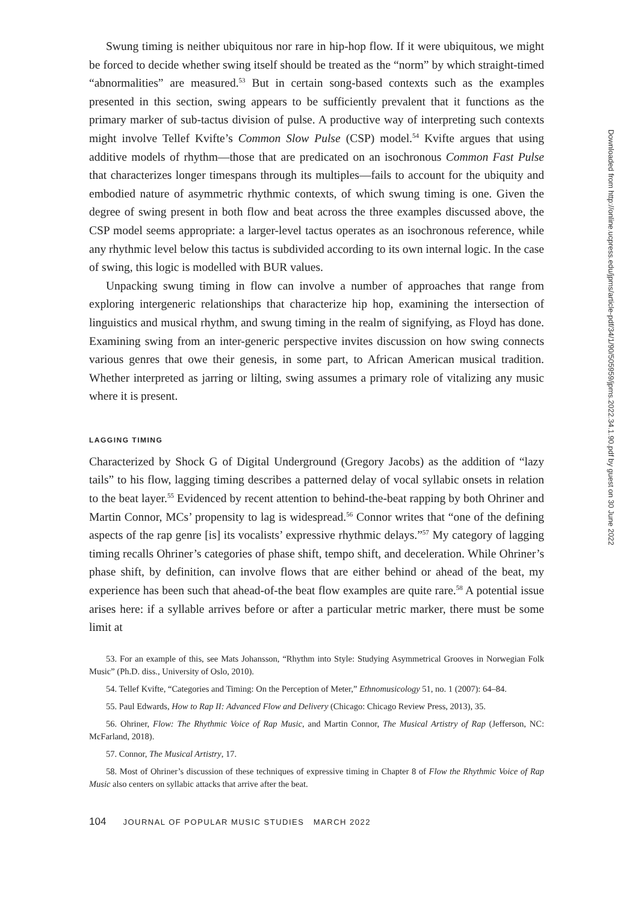Swung timing is neither ubiquitous nor rare in hip-hop flow. If it were ubiquitous, we might be forced to decide whether swing itself should be treated as the “norm” by which straight-timed “abnormalities” are measured.<sup>53</sup> But in certain song-based contexts such as the examples presented in this section, swing appears to be sufficiently prevalent that it functions as the primary marker of sub-tactus division of pulse. A productive way of interpreting such contexts might involve Tellef Kvifte’s Common Slow Pulse (CSP) model.<sup>54</sup> Kvifte argues that using additive models of rhythm—those that are predicated on an isochronous Common Fast Pulse that characterizes longer timespans through its multiples—fails to account for the ubiquity and embodied nature of asymmetric rhythmic contexts, of which swung timing is one. Given the degree of swing present in both flow and beat across the three examples discussed above, the CSP model seems appropriate: a larger-level tactus operates as an isochronous reference, while any rhythmic level below this tactus is subdivided according to its own internal logic. In the case of swing, this logic is modelled with BUR values.
Unpacking swung timing in flow can involve a number of approaches that range from exploring intergeneric relationships that characterize hip hop, examining the intersection of linguistics and musical rhythm, and swung timing in the realm of signifying, as Floyd has done. Examining swing from an inter-generic perspective invites discussion on how swing connects various genres that owe their genesis, in some part, to African American musical tradition. Whether interpreted as jarring or lilting, swing assumes a primary role of vitalizing any music where it is present.
LAGGING TIMING
Characterized by Shock G of Digital Underground (Gregory Jacobs) as the addition of “lazy tails” to his flow, lagging timing describes a patterned delay of vocal syllabic onsets in relation to the beat layer.<sup>55</sup> Evidenced by recent attention to behind-the-beat rapping by both Ohriner and Martin Connor, MCs’ propensity to lag is widespread.<sup>56</sup> Connor writes that “one of the defining aspects of the rap genre [is] its vocalists’ expressive rhythmic delays.”<sup>57</sup> My category of lagging timing recalls Ohriner’s categories of phase shift, tempo shift, and deceleration. While Ohriner’s phase shift, by definition, can involve flows that are either behind or ahead of the beat, my experience has been such that ahead-of-the beat flow examples are quite rare.<sup>58</sup> A potential issue arises here: if a syllable arrives before or after a particular metric marker, there must be some limit at
53. For an example of this, see Mats Johansson, “Rhythm into Style: Studying Asymmetrical Grooves in Norwegian Folk Music” (Ph.D. diss., University of Oslo, 2010).
54. Tellef Kvifte, “Categories and Timing: On the Perception of Meter,” Ethnomusicology 51, no. 1 (2007): 64–84.
55. Paul Edwards, How to Rap II: Advanced Flow and Delivery (Chicago: Chicago Review Press, 2013), 35.
56. Ohriner, Flow: The Rhythmic Voice of Rap Music, and Martin Connor, The Musical Artistry of Rap (Jefferson, NC: McFarland, 2018).
57. Connor, The Musical Artistry, 17.
58. Most of Ohriner’s discussion of these techniques of expressive timing in Chapter 8 of Flow the Rhythmic Voice of Rap Music also centers on syllabic attacks that arrive after the beat.
104 JOURNAL OF POPULAR MUSIC STUDIES MARCH 2022
Downloaded from http://online.ucpress.edu/jpms/article-pdf/34/1/90/505959/jpms.2022.34.1.90.pdf by guest on 30 June 2022